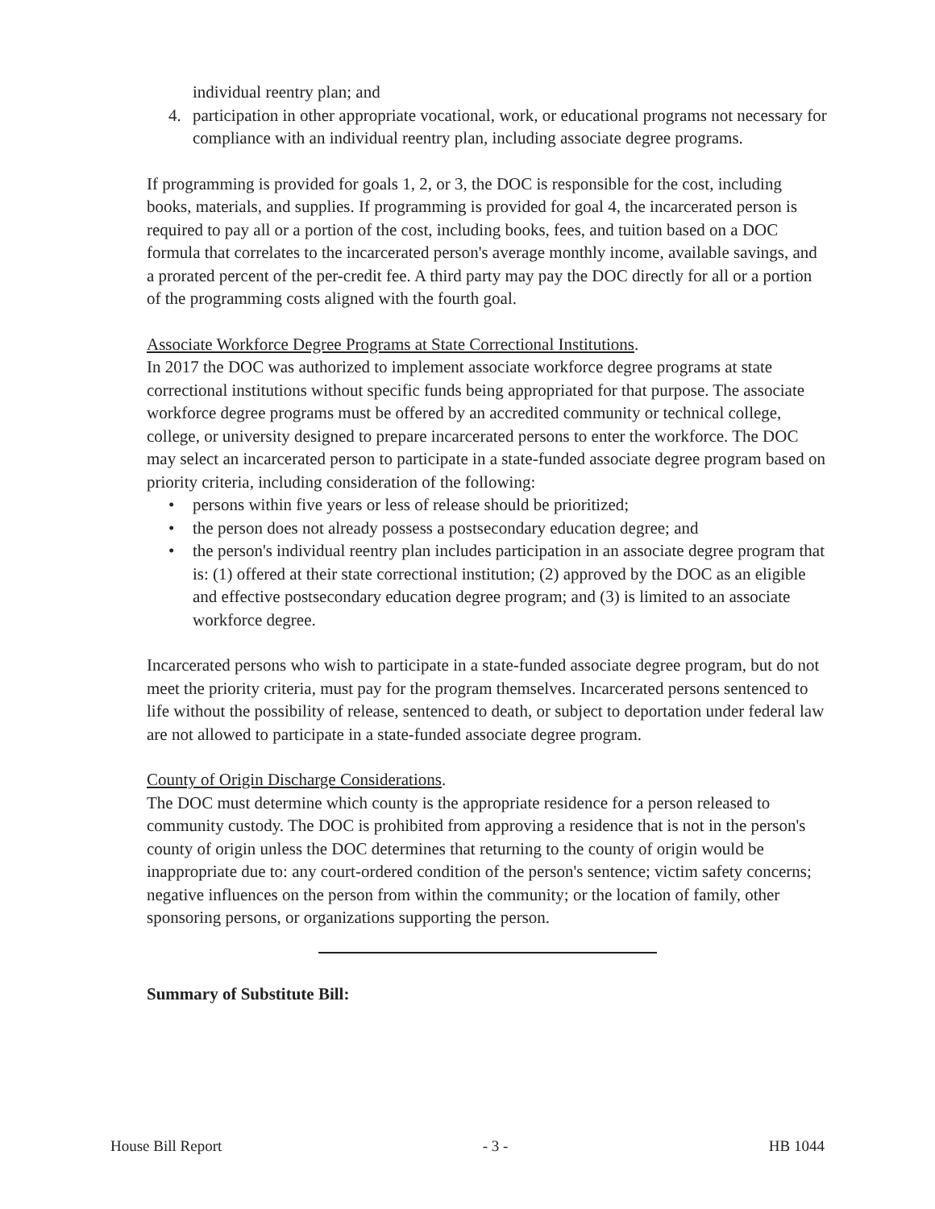individual reentry plan; and
4. participation in other appropriate vocational, work, or educational programs not necessary for compliance with an individual reentry plan, including associate degree programs.
If programming is provided for goals 1, 2, or 3, the DOC is responsible for the cost, including books, materials, and supplies. If programming is provided for goal 4, the incarcerated person is required to pay all or a portion of the cost, including books, fees, and tuition based on a DOC formula that correlates to the incarcerated person's average monthly income, available savings, and a prorated percent of the per-credit fee. A third party may pay the DOC directly for all or a portion of the programming costs aligned with the fourth goal.
Associate Workforce Degree Programs at State Correctional Institutions.
In 2017 the DOC was authorized to implement associate workforce degree programs at state correctional institutions without specific funds being appropriated for that purpose. The associate workforce degree programs must be offered by an accredited community or technical college, college, or university designed to prepare incarcerated persons to enter the workforce. The DOC may select an incarcerated person to participate in a state-funded associate degree program based on priority criteria, including consideration of the following:
• persons within five years or less of release should be prioritized;
• the person does not already possess a postsecondary education degree; and
• the person's individual reentry plan includes participation in an associate degree program that is: (1) offered at their state correctional institution; (2) approved by the DOC as an eligible and effective postsecondary education degree program; and (3) is limited to an associate workforce degree.
Incarcerated persons who wish to participate in a state-funded associate degree program, but do not meet the priority criteria, must pay for the program themselves. Incarcerated persons sentenced to life without the possibility of release, sentenced to death, or subject to deportation under federal law are not allowed to participate in a state-funded associate degree program.
County of Origin Discharge Considerations.
The DOC must determine which county is the appropriate residence for a person released to community custody. The DOC is prohibited from approving a residence that is not in the person's county of origin unless the DOC determines that returning to the county of origin would be inappropriate due to: any court-ordered condition of the person's sentence; victim safety concerns; negative influences on the person from within the community; or the location of family, other sponsoring persons, or organizations supporting the person.
Summary of Substitute Bill:
House Bill Report - 3 - HB 1044